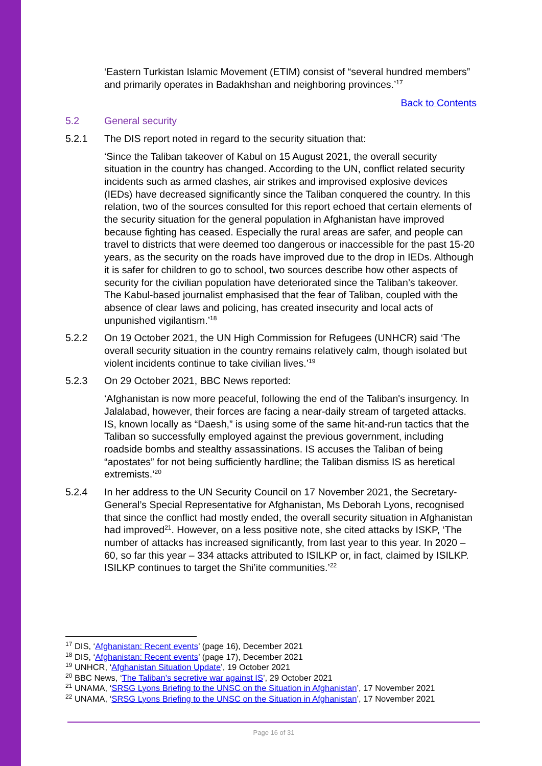‘Eastern Turkistan Islamic Movement (ETIM) consist of “several hundred members” and primarily operates in Badakhshan and neighboring provinces.’<sup>17</sup>
Back to Contents
5.2 General security
5.2.1 The DIS report noted in regard to the security situation that:
‘Since the Taliban takeover of Kabul on 15 August 2021, the overall security situation in the country has changed. According to the UN, conflict related security incidents such as armed clashes, air strikes and improvised explosive devices (IEDs) have decreased significantly since the Taliban conquered the country. In this relation, two of the sources consulted for this report echoed that certain elements of the security situation for the general population in Afghanistan have improved because fighting has ceased. Especially the rural areas are safer, and people can travel to districts that were deemed too dangerous or inaccessible for the past 15-20 years, as the security on the roads have improved due to the drop in IEDs. Although it is safer for children to go to school, two sources describe how other aspects of security for the civilian population have deteriorated since the Taliban’s takeover. The Kabul-based journalist emphasised that the fear of Taliban, coupled with the absence of clear laws and policing, has created insecurity and local acts of unpunished vigilantism.’<sup>18</sup>
5.2.2 On 19 October 2021, the UN High Commission for Refugees (UNHCR) said ‘The overall security situation in the country remains relatively calm, though isolated but violent incidents continue to take civilian lives.’<sup>19</sup>
5.2.3 On 29 October 2021, BBC News reported:
‘Afghanistan is now more peaceful, following the end of the Taliban's insurgency. In Jalalabad, however, their forces are facing a near-daily stream of targeted attacks. IS, known locally as “Daesh,” is using some of the same hit-and-run tactics that the Taliban so successfully employed against the previous government, including roadside bombs and stealthy assassinations. IS accuses the Taliban of being “apostates” for not being sufficiently hardline; the Taliban dismiss IS as heretical extremists.’<sup>20</sup>
5.2.4 In her address to the UN Security Council on 17 November 2021, the Secretary-General’s Special Representative for Afghanistan, Ms Deborah Lyons, recognised that since the conflict had mostly ended, the overall security situation in Afghanistan had improved<sup>21</sup>. However, on a less positive note, she cited attacks by ISKP, ‘The number of attacks has increased significantly, from last year to this year. In 2020 – 60, so far this year – 334 attacks attributed to ISILKP or, in fact, claimed by ISILKP. ISILKP continues to target the Shi’ite communities.’<sup>22</sup>
<sup>17</sup> DIS, ‘Afghanistan: Recent events’ (page 16), December 2021
<sup>18</sup> DIS, ‘Afghanistan: Recent events’ (page 17), December 2021
<sup>19</sup> UNHCR, ‘Afghanistan Situation Update’, 19 October 2021
<sup>20</sup> BBC News, ‘The Taliban’s secretive war against IS’, 29 October 2021
<sup>21</sup> UNAMA, ‘SRSG Lyons Briefing to the UNSC on the Situation in Afghanistan’, 17 November 2021
<sup>22</sup> UNAMA, ‘SRSG Lyons Briefing to the UNSC on the Situation in Afghanistan’, 17 November 2021
Page 16 of 31